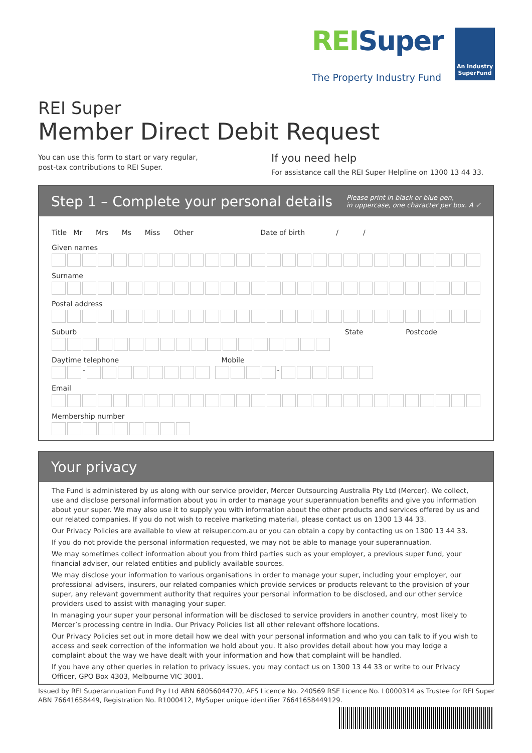REISuper
An Industry SuperFund
The Property Industry Fund
REI Super
Member Direct Debit Request
You can use this form to start or vary regular, post-tax contributions to REI Super.
If you need help
For assistance call the REI Super Helpline on 1300 13 44 33.
Step 1 – Complete your personal details
Please print in black or blue pen,
in uppercase, one character per box. A ✓
Title Mr Mrs Ms Miss Other Date of birth / /
Given names
Surname
Postal address
Suburb State Postcode
Daytime telephone Mobile
- -
Email
Membership number
Your privacy
The Fund is administered by us along with our service provider, Mercer Outsourcing Australia Pty Ltd (Mercer). We collect, use and disclose personal information about you in order to manage your superannuation benefits and give you information about your super. We may also use it to supply you with information about the other products and services offered by us and our related companies. If you do not wish to receive marketing material, please contact us on 1300 13 44 33.
Our Privacy Policies are available to view at reisuper.com.au or you can obtain a copy by contacting us on 1300 13 44 33.
If you do not provide the personal information requested, we may not be able to manage your superannuation.
We may sometimes collect information about you from third parties such as your employer, a previous super fund, your financial adviser, our related entities and publicly available sources.
We may disclose your information to various organisations in order to manage your super, including your employer, our professional advisers, insurers, our related companies which provide services or products relevant to the provision of your super, any relevant government authority that requires your personal information to be disclosed, and our other service providers used to assist with managing your super.
In managing your super your personal information will be disclosed to service providers in another country, most likely to Mercer’s processing centre in India. Our Privacy Policies list all other relevant offshore locations.
Our Privacy Policies set out in more detail how we deal with your personal information and who you can talk to if you wish to access and seek correction of the information we hold about you. It also provides detail about how you may lodge a complaint about the way we have dealt with your information and how that complaint will be handled.
If you have any other queries in relation to privacy issues, you may contact us on 1300 13 44 33 or write to our Privacy Officer, GPO Box 4303, Melbourne VIC 3001.
Issued by REI Superannuation Fund Pty Ltd ABN 68056044770, AFS Licence No. 240569 RSE Licence No. L0000314 as Trustee for REI Super
ABN 76641658449, Registration No. R1000412, MySuper unique identifier 76641658449129.